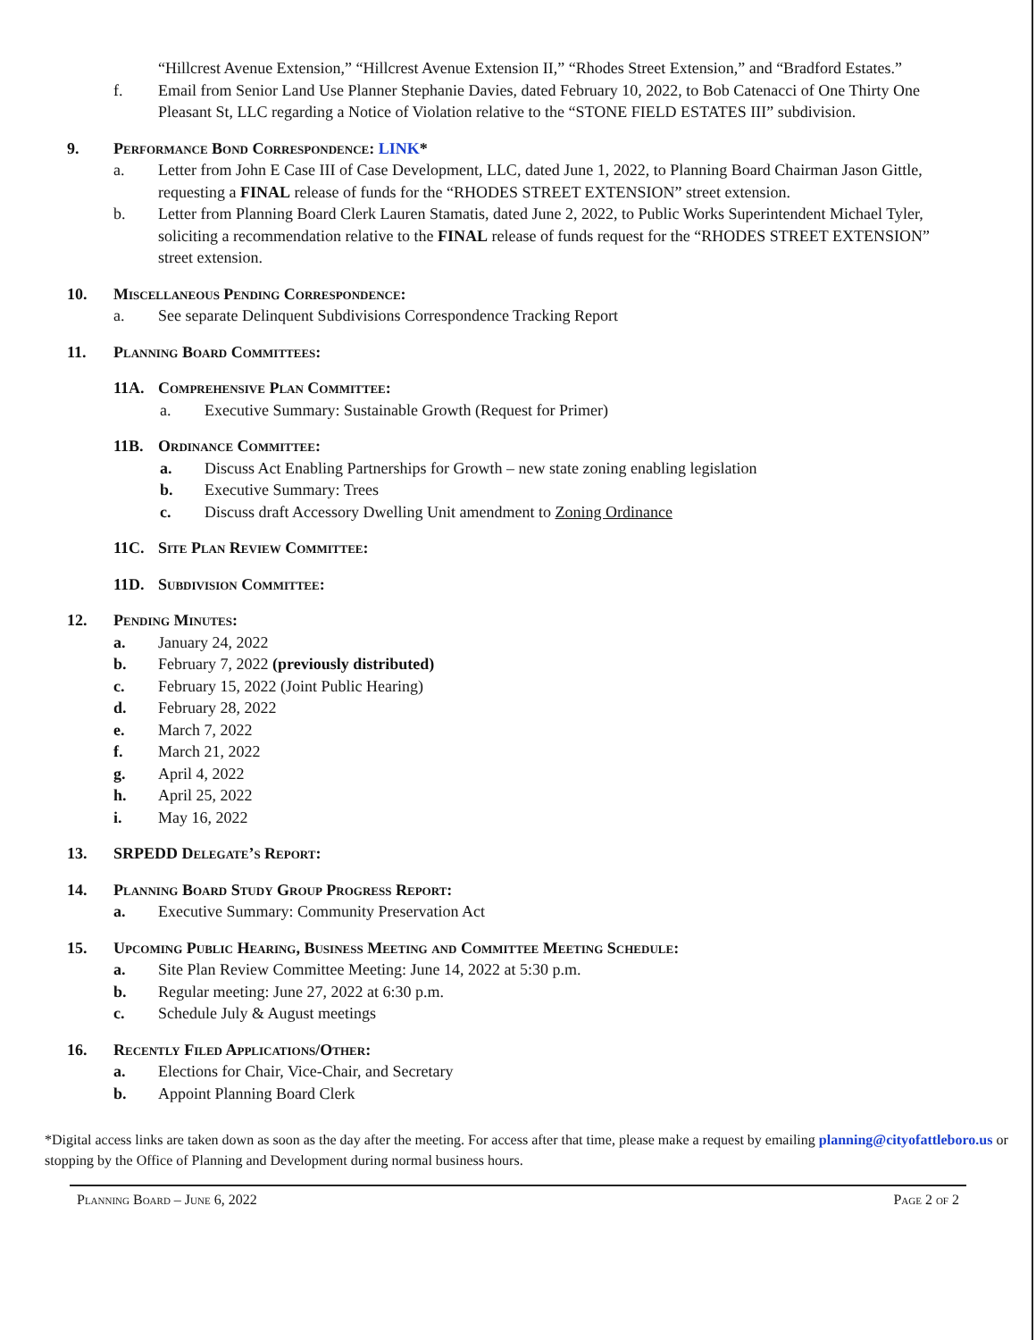“Hillcrest Avenue Extension,” “Hillcrest Avenue Extension II,” “Rhodes Street Extension,” and “Bradford Estates.”
f. Email from Senior Land Use Planner Stephanie Davies, dated February 10, 2022, to Bob Catenacci of One Thirty One Pleasant St, LLC regarding a Notice of Violation relative to the “STONE FIELD ESTATES III” subdivision.
9. Performance Bond Correspondence: LINK*
a. Letter from John E Case III of Case Development, LLC, dated June 1, 2022, to Planning Board Chairman Jason Gittle, requesting a FINAL release of funds for the “RHODES STREET EXTENSION” street extension.
b. Letter from Planning Board Clerk Lauren Stamatis, dated June 2, 2022, to Public Works Superintendent Michael Tyler, soliciting a recommendation relative to the FINAL release of funds request for the “RHODES STREET EXTENSION” street extension.
10. Miscellaneous Pending Correspondence:
a. See separate Delinquent Subdivisions Correspondence Tracking Report
11. Planning Board Committees:
11A. Comprehensive Plan Committee:
a. Executive Summary: Sustainable Growth (Request for Primer)
11B. Ordinance Committee:
a. Discuss Act Enabling Partnerships for Growth – new state zoning enabling legislation
b. Executive Summary: Trees
c. Discuss draft Accessory Dwelling Unit amendment to Zoning Ordinance
11C. Site Plan Review Committee:
11D. Subdivision Committee:
12. Pending Minutes:
a. January 24, 2022
b. February 7, 2022 (previously distributed)
c. February 15, 2022 (Joint Public Hearing)
d. February 28, 2022
e. March 7, 2022
f. March 21, 2022
g. April 4, 2022
h. April 25, 2022
i. May 16, 2022
13. SRPEDD Delegate’s Report:
14. Planning Board Study Group Progress Report:
a. Executive Summary: Community Preservation Act
15. Upcoming Public Hearing, Business Meeting and Committee Meeting Schedule:
a. Site Plan Review Committee Meeting: June 14, 2022 at 5:30 p.m.
b. Regular meeting: June 27, 2022 at 6:30 p.m.
c. Schedule July & August meetings
16. Recently Filed Applications/Other:
a. Elections for Chair, Vice-Chair, and Secretary
b. Appoint Planning Board Clerk
*Digital access links are taken down as soon as the day after the meeting. For access after that time, please make a request by emailing planning@cityofattleboro.us or stopping by the Office of Planning and Development during normal business hours.
Planning Board – June 6, 2022 Page 2 of 2